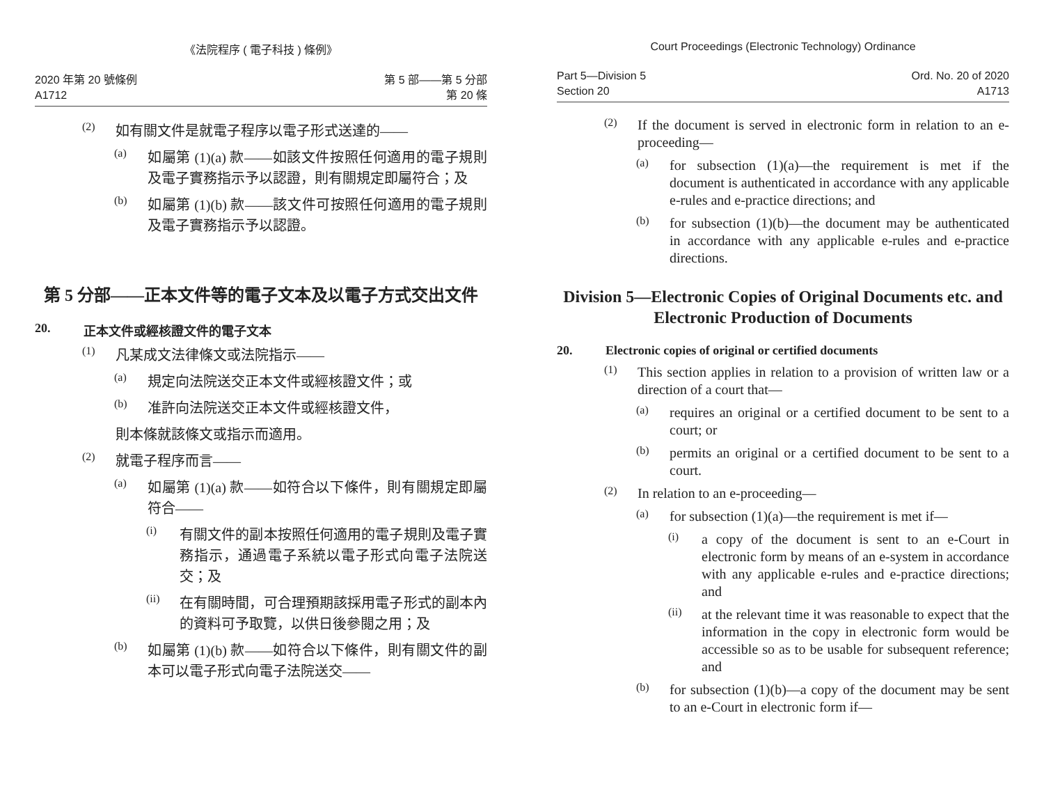《法院程序 ( 電子科技 ) 條例》
2020 年第 20 號條例
A1712
第 5 部——第 5 分部
第 20 條
(2)
如有關文件是就電子程序以電子形式送達的——
(a)
如屬第 (1)(a) 款——如該文件按照任何適用的電子規則及電子實務指示予以認證，則有關規定即屬符合；及
(b)
如屬第 (1)(b) 款——該文件可按照任何適用的電子規則及電子實務指示予以認證。
第 5 分部——正本文件等的電子文本及以電子方式交出文件
20. 正本文件或經核證文件的電子文本
(1)
凡某成文法律條文或法院指示——
(a)
規定向法院送交正本文件或經核證文件；或
(b)
准許向法院送交正本文件或經核證文件，
則本條就該條文或指示而適用。
(2)
就電子程序而言——
(a)
如屬第 (1)(a) 款——如符合以下條件，則有關規定即屬符合——
(i)
有關文件的副本按照任何適用的電子規則及電子實務指示，通過電子系統以電子形式向電子法院送交；及
(ii)
在有關時間，可合理預期該採用電子形式的副本內的資料可予取覽，以供日後參閱之用；及
(b)
如屬第 (1)(b) 款——如符合以下條件，則有關文件的副本可以電子形式向電子法院送交——
Court Proceedings (Electronic Technology) Ordinance
Part 5—Division 5
Section 20
Ord. No. 20 of 2020
A1713
(2)
If the document is served in electronic form in relation to an e-proceeding—
(a)
for subsection (1)(a)—the requirement is met if the document is authenticated in accordance with any applicable e-rules and e-practice directions; and
(b)
for subsection (1)(b)—the document may be authenticated in accordance with any applicable e-rules and e-practice directions.
Division 5—Electronic Copies of Original Documents etc. and Electronic Production of Documents
20. Electronic copies of original or certified documents
(1)
This section applies in relation to a provision of written law or a direction of a court that—
(a)
requires an original or a certified document to be sent to a court; or
(b)
permits an original or a certified document to be sent to a court.
(2)
In relation to an e-proceeding—
(a)
for subsection (1)(a)—the requirement is met if—
(i)
a copy of the document is sent to an e-Court in electronic form by means of an e-system in accordance with any applicable e-rules and e-practice directions; and
(ii)
at the relevant time it was reasonable to expect that the information in the copy in electronic form would be accessible so as to be usable for subsequent reference; and
(b)
for subsection (1)(b)—a copy of the document may be sent to an e-Court in electronic form if—